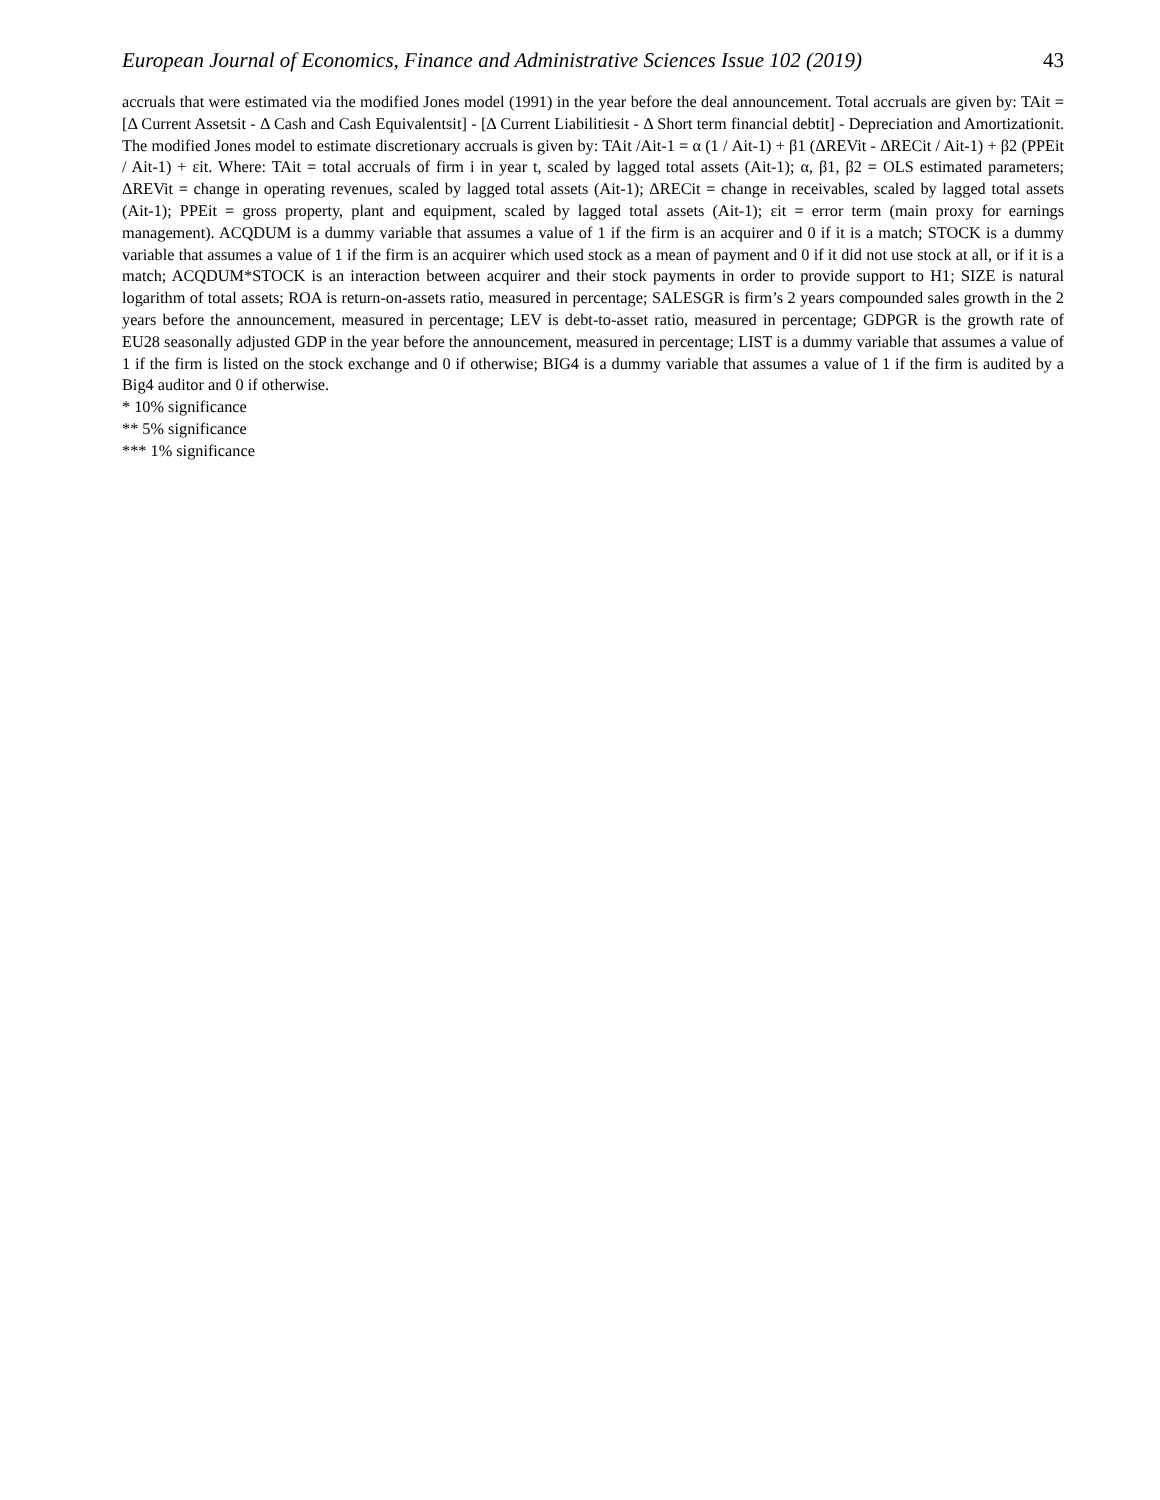European Journal of Economics, Finance and Administrative Sciences Issue 102 (2019) 43
accruals that were estimated via the modified Jones model (1991) in the year before the deal announcement. Total accruals are given by: TAit = [Δ Current Assetsit - Δ Cash and Cash Equivalentsit] - [Δ Current Liabilitiesit - Δ Short term financial debtit] - Depreciation and Amortizationit. The modified Jones model to estimate discretionary accruals is given by: TAit /Ait-1 = α (1 / Ait-1) + β1 (ΔREVit - ΔRECit / Ait-1) + β2 (PPEit / Ait-1) + εit. Where: TAit = total accruals of firm i in year t, scaled by lagged total assets (Ait-1); α, β1, β2 = OLS estimated parameters; ΔREVit = change in operating revenues, scaled by lagged total assets (Ait-1); ΔRECit = change in receivables, scaled by lagged total assets (Ait-1); PPEit = gross property, plant and equipment, scaled by lagged total assets (Ait-1); εit = error term (main proxy for earnings management). ACQDUM is a dummy variable that assumes a value of 1 if the firm is an acquirer and 0 if it is a match; STOCK is a dummy variable that assumes a value of 1 if the firm is an acquirer which used stock as a mean of payment and 0 if it did not use stock at all, or if it is a match; ACQDUM*STOCK is an interaction between acquirer and their stock payments in order to provide support to H1; SIZE is natural logarithm of total assets; ROA is return-on-assets ratio, measured in percentage; SALESGR is firm’s 2 years compounded sales growth in the 2 years before the announcement, measured in percentage; LEV is debt-to-asset ratio, measured in percentage; GDPGR is the growth rate of EU28 seasonally adjusted GDP in the year before the announcement, measured in percentage; LIST is a dummy variable that assumes a value of 1 if the firm is listed on the stock exchange and 0 if otherwise; BIG4 is a dummy variable that assumes a value of 1 if the firm is audited by a Big4 auditor and 0 if otherwise.
* 10% significance
** 5% significance
*** 1% significance